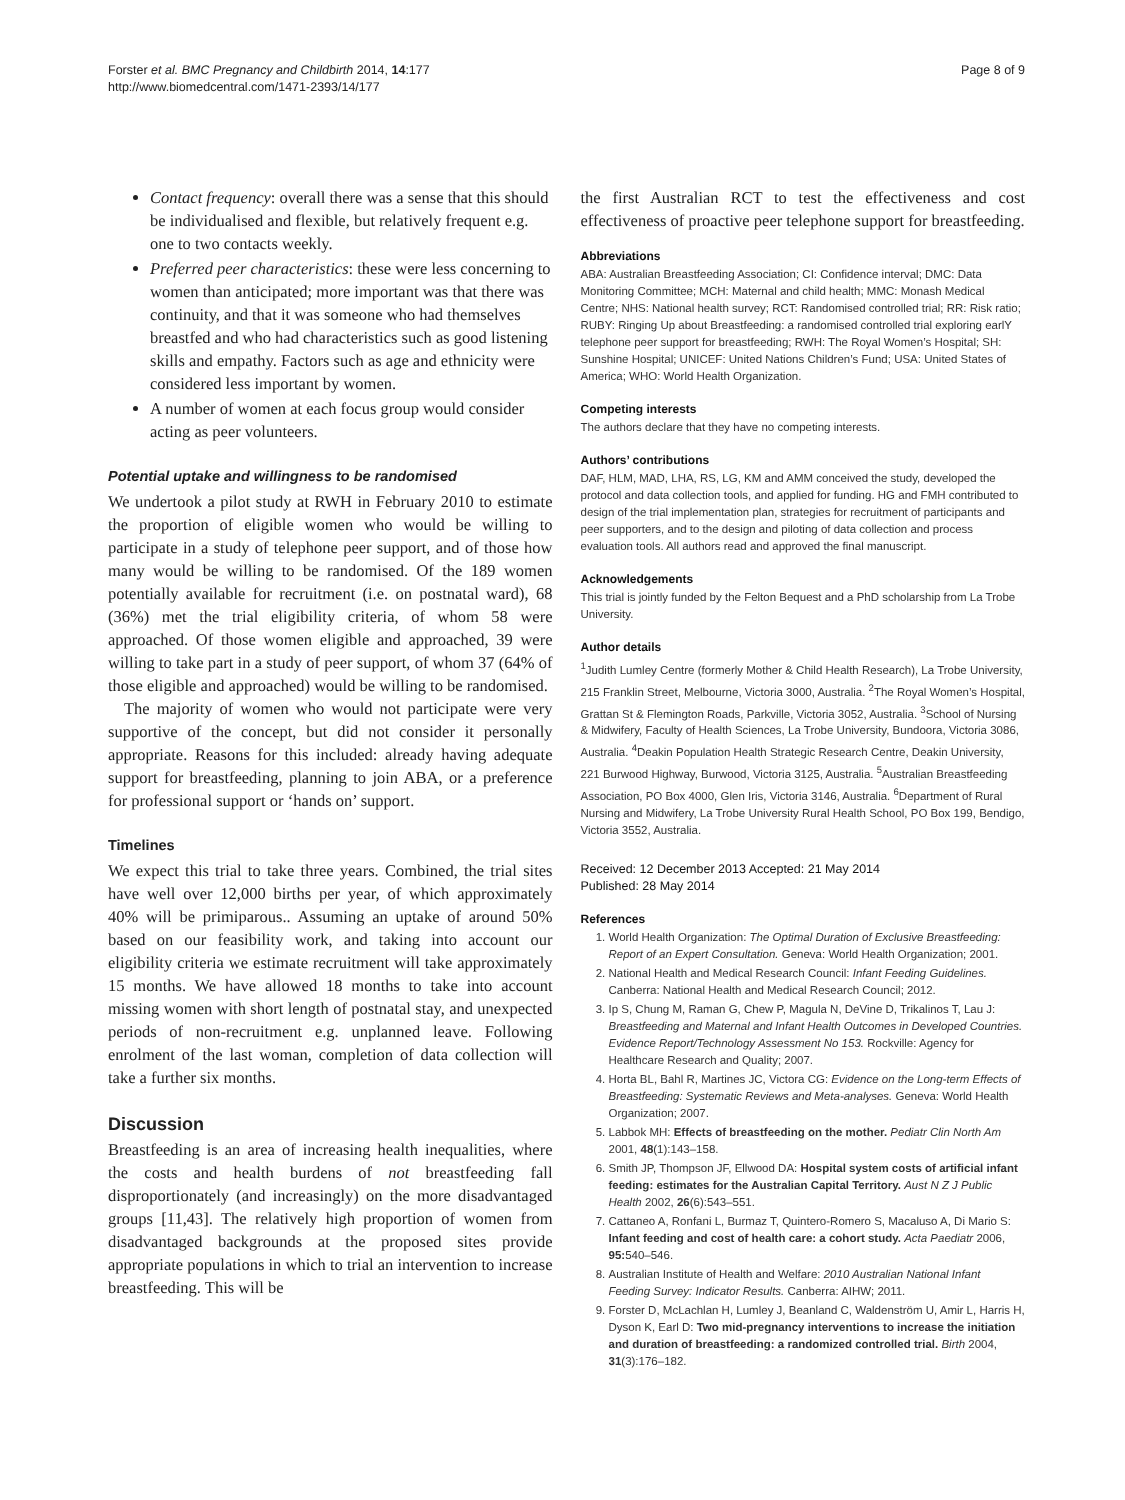Forster et al. BMC Pregnancy and Childbirth 2014, 14:177
http://www.biomedcentral.com/1471-2393/14/177
Page 8 of 9
Contact frequency: overall there was a sense that this should be individualised and flexible, but relatively frequent e.g. one to two contacts weekly.
Preferred peer characteristics: these were less concerning to women than anticipated; more important was that there was continuity, and that it was someone who had themselves breastfed and who had characteristics such as good listening skills and empathy. Factors such as age and ethnicity were considered less important by women.
A number of women at each focus group would consider acting as peer volunteers.
Potential uptake and willingness to be randomised
We undertook a pilot study at RWH in February 2010 to estimate the proportion of eligible women who would be willing to participate in a study of telephone peer support, and of those how many would be willing to be randomised. Of the 189 women potentially available for recruitment (i.e. on postnatal ward), 68 (36%) met the trial eligibility criteria, of whom 58 were approached. Of those women eligible and approached, 39 were willing to take part in a study of peer support, of whom 37 (64% of those eligible and approached) would be willing to be randomised.
The majority of women who would not participate were very supportive of the concept, but did not consider it personally appropriate. Reasons for this included: already having adequate support for breastfeeding, planning to join ABA, or a preference for professional support or ‘hands on’ support.
Timelines
We expect this trial to take three years. Combined, the trial sites have well over 12,000 births per year, of which approximately 40% will be primiparous.. Assuming an uptake of around 50% based on our feasibility work, and taking into account our eligibility criteria we estimate recruitment will take approximately 15 months. We have allowed 18 months to take into account missing women with short length of postnatal stay, and unexpected periods of non-recruitment e.g. unplanned leave. Following enrolment of the last woman, completion of data collection will take a further six months.
Discussion
Breastfeeding is an area of increasing health inequalities, where the costs and health burdens of not breastfeeding fall disproportionately (and increasingly) on the more disadvantaged groups [11,43]. The relatively high proportion of women from disadvantaged backgrounds at the proposed sites provide appropriate populations in which to trial an intervention to increase breastfeeding. This will be
the first Australian RCT to test the effectiveness and cost effectiveness of proactive peer telephone support for breastfeeding.
Abbreviations
ABA: Australian Breastfeeding Association; CI: Confidence interval; DMC: Data Monitoring Committee; MCH: Maternal and child health; MMC: Monash Medical Centre; NHS: National health survey; RCT: Randomised controlled trial; RR: Risk ratio; RUBY: Ringing Up about Breastfeeding: a randomised controlled trial exploring earlY telephone peer support for breastfeeding; RWH: The Royal Women’s Hospital; SH: Sunshine Hospital; UNICEF: United Nations Children’s Fund; USA: United States of America; WHO: World Health Organization.
Competing interests
The authors declare that they have no competing interests.
Authors’ contributions
DAF, HLM, MAD, LHA, RS, LG, KM and AMM conceived the study, developed the protocol and data collection tools, and applied for funding. HG and FMH contributed to design of the trial implementation plan, strategies for recruitment of participants and peer supporters, and to the design and piloting of data collection and process evaluation tools. All authors read and approved the final manuscript.
Acknowledgements
This trial is jointly funded by the Felton Bequest and a PhD scholarship from La Trobe University.
Author details
<sup>1</sup> Judith Lumley Centre (formerly Mother & Child Health Research), La Trobe University, 215 Franklin Street, Melbourne, Victoria 3000, Australia. <sup>2</sup>The Royal Women’s Hospital, Grattan St & Flemington Roads, Parkville, Victoria 3052, Australia. <sup>3</sup>School of Nursing & Midwifery, Faculty of Health Sciences, La Trobe University, Bundoora, Victoria 3086, Australia. <sup>4</sup>Deakin Population Health Strategic Research Centre, Deakin University, 221 Burwood Highway, Burwood, Victoria 3125, Australia. <sup>5</sup>Australian Breastfeeding Association, PO Box 4000, Glen Iris, Victoria 3146, Australia. <sup>6</sup>Department of Rural Nursing and Midwifery, La Trobe University Rural Health School, PO Box 199, Bendigo, Victoria 3552, Australia.
Received: 12 December 2013 Accepted: 21 May 2014
Published: 28 May 2014
References
1. World Health Organization: The Optimal Duration of Exclusive Breastfeeding: Report of an Expert Consultation. Geneva: World Health Organization; 2001.
2. National Health and Medical Research Council: Infant Feeding Guidelines. Canberra: National Health and Medical Research Council; 2012.
3. Ip S, Chung M, Raman G, Chew P, Magula N, DeVine D, Trikalinos T, Lau J: Breastfeeding and Maternal and Infant Health Outcomes in Developed Countries. Evidence Report/Technology Assessment No 153. Rockville: Agency for Healthcare Research and Quality; 2007.
4. Horta BL, Bahl R, Martines JC, Victora CG: Evidence on the Long-term Effects of Breastfeeding: Systematic Reviews and Meta-analyses. Geneva: World Health Organization; 2007.
5. Labbok MH: Effects of breastfeeding on the mother. Pediatr Clin North Am 2001, 48(1):143–158.
6. Smith JP, Thompson JF, Ellwood DA: Hospital system costs of artificial infant feeding: estimates for the Australian Capital Territory. Aust N Z J Public Health 2002, 26(6):543–551.
7. Cattaneo A, Ronfani L, Burmaz T, Quintero-Romero S, Macaluso A, Di Mario S: Infant feeding and cost of health care: a cohort study. Acta Paediatr 2006, 95: 540–546.
8. Australian Institute of Health and Welfare: 2010 Australian National Infant Feeding Survey: Indicator Results. Canberra: AIHW; 2011.
9. Forster D, McLachlan H, Lumley J, Beanland C, Waldenström U, Amir L, Harris H, Dyson K, Earl D: Two mid-pregnancy interventions to increase the initiation and duration of breastfeeding: a randomized controlled trial. Birth 2004, 31(3):176–182.